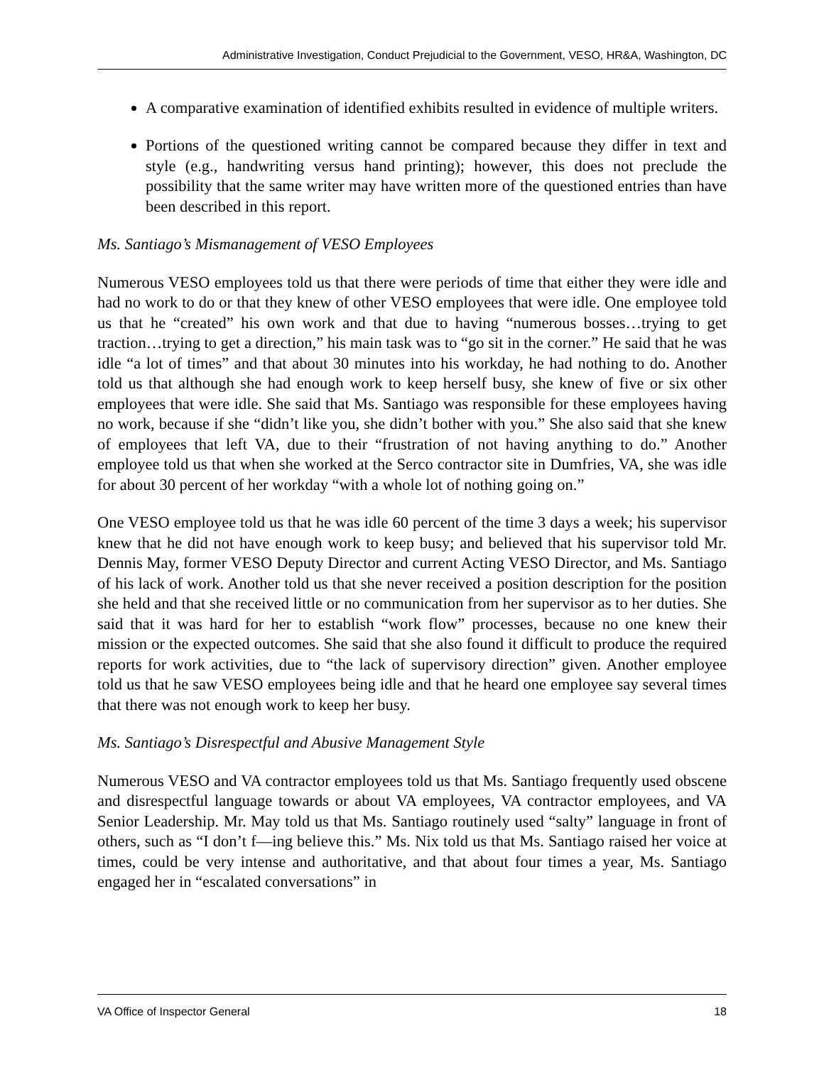Administrative Investigation, Conduct Prejudicial to the Government, VESO, HR&A, Washington, DC
A comparative examination of identified exhibits resulted in evidence of multiple writers.
Portions of the questioned writing cannot be compared because they differ in text and style (e.g., handwriting versus hand printing); however, this does not preclude the possibility that the same writer may have written more of the questioned entries than have been described in this report.
Ms. Santiago’s Mismanagement of VESO Employees
Numerous VESO employees told us that there were periods of time that either they were idle and had no work to do or that they knew of other VESO employees that were idle. One employee told us that he “created” his own work and that due to having “numerous bosses…trying to get traction…trying to get a direction,” his main task was to “go sit in the corner.” He said that he was idle “a lot of times” and that about 30 minutes into his workday, he had nothing to do. Another told us that although she had enough work to keep herself busy, she knew of five or six other employees that were idle. She said that Ms. Santiago was responsible for these employees having no work, because if she “didn’t like you, she didn’t bother with you.” She also said that she knew of employees that left VA, due to their “frustration of not having anything to do.” Another employee told us that when she worked at the Serco contractor site in Dumfries, VA, she was idle for about 30 percent of her workday “with a whole lot of nothing going on.”
One VESO employee told us that he was idle 60 percent of the time 3 days a week; his supervisor knew that he did not have enough work to keep busy; and believed that his supervisor told Mr. Dennis May, former VESO Deputy Director and current Acting VESO Director, and Ms. Santiago of his lack of work. Another told us that she never received a position description for the position she held and that she received little or no communication from her supervisor as to her duties. She said that it was hard for her to establish “work flow” processes, because no one knew their mission or the expected outcomes. She said that she also found it difficult to produce the required reports for work activities, due to “the lack of supervisory direction” given. Another employee told us that he saw VESO employees being idle and that he heard one employee say several times that there was not enough work to keep her busy.
Ms. Santiago’s Disrespectful and Abusive Management Style
Numerous VESO and VA contractor employees told us that Ms. Santiago frequently used obscene and disrespectful language towards or about VA employees, VA contractor employees, and VA Senior Leadership. Mr. May told us that Ms. Santiago routinely used “salty” language in front of others, such as “I don’t f—ing believe this.” Ms. Nix told us that Ms. Santiago raised her voice at times, could be very intense and authoritative, and that about four times a year, Ms. Santiago engaged her in “escalated conversations” in
VA Office of Inspector General 18